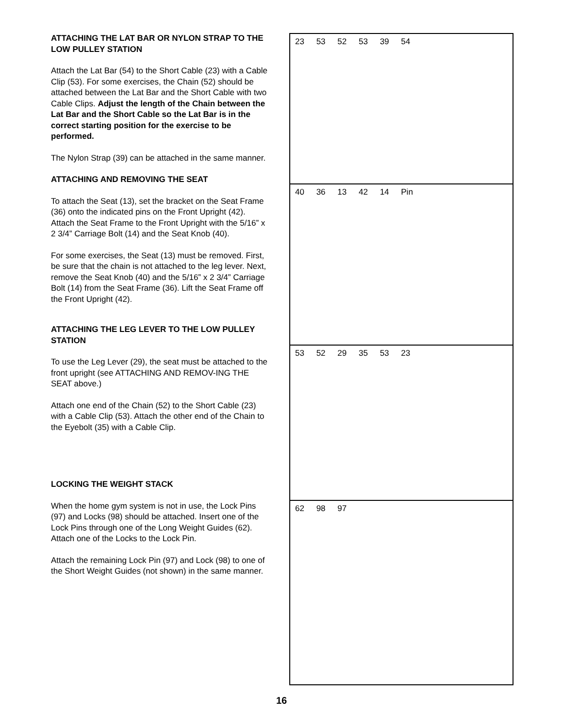ATTACHING THE LAT BAR OR NYLON STRAP TO THE LOW PULLEY STATION
Attach the Lat Bar (54) to the Short Cable (23) with a Cable Clip (53). For some exercises, the Chain (52) should be attached between the Lat Bar and the Short Cable with two Cable Clips. Adjust the length of the Chain between the Lat Bar and the Short Cable so the Lat Bar is in the correct starting position for the exercise to be performed.
The Nylon Strap (39) can be attached in the same manner.
ATTACHING AND REMOVING THE SEAT
To attach the Seat (13), set the bracket on the Seat Frame (36) onto the indicated pins on the Front Upright (42). Attach the Seat Frame to the Front Upright with the 5/16” x 2 3/4” Carriage Bolt (14) and the Seat Knob (40).
For some exercises, the Seat (13) must be removed. First, be sure that the chain is not attached to the leg lever. Next, remove the Seat Knob (40) and the 5/16” x 2 3/4” Carriage Bolt (14) from the Seat Frame (36). Lift the Seat Frame off the Front Upright (42).
ATTACHING THE LEG LEVER TO THE LOW PULLEY STATION
To use the Leg Lever (29), the seat must be attached to the front upright (see ATTACHING AND REMOV-ING THE SEAT above.)
Attach one end of the Chain (52) to the Short Cable (23) with a Cable Clip (53). Attach the other end of the Chain to the Eyebolt (35) with a Cable Clip.
LOCKING THE WEIGHT STACK
When the home gym system is not in use, the Lock Pins (97) and Locks (98) should be attached. Insert one of the Lock Pins through one of the Long Weight Guides (62). Attach one of the Locks to the Lock Pin.
Attach the remaining Lock Pin (97) and Lock (98) to one of the Short Weight Guides (not shown) in the same manner.
23 53 52 53 39 54
40 36 13 42 14 Pin
53 52 29 35 53 23
62 98 97
16